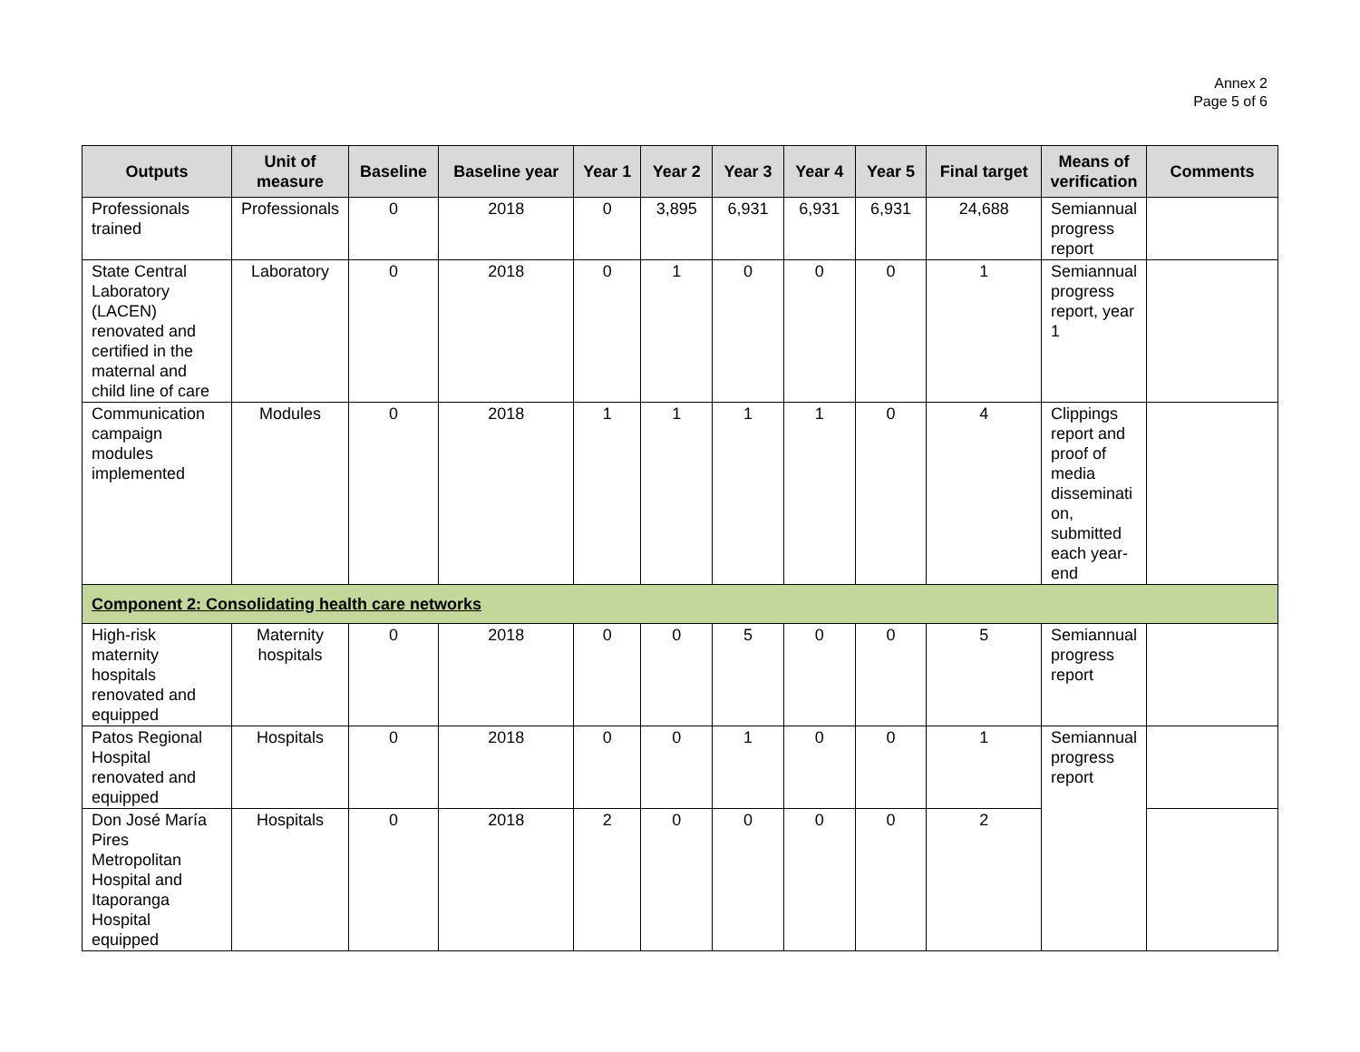Annex 2
Page 5 of 6
| Outputs | Unit of measure | Baseline | Baseline year | Year 1 | Year 2 | Year 3 | Year 4 | Year 5 | Final target | Means of verification | Comments |
| --- | --- | --- | --- | --- | --- | --- | --- | --- | --- | --- | --- |
| Professionals trained | Professionals | 0 | 2018 | 0 | 3,895 | 6,931 | 6,931 | 6,931 | 24,688 | Semiannual progress report | |
| State Central Laboratory (LACEN) renovated and certified in the maternal and child line of care | Laboratory | 0 | 2018 | 0 | 1 | 0 | 0 | 0 | 1 | Semiannual progress report, year 1 | |
| Communication campaign modules implemented | Modules | 0 | 2018 | 1 | 1 | 1 | 1 | 0 | 4 | Clippings report and proof of media disseminati on, submitted each year-end | |
| Component 2: Consolidating health care networks | | | | | | | | | | | |
| High-risk maternity hospitals renovated and equipped | Maternity hospitals | 0 | 2018 | 0 | 0 | 5 | 0 | 0 | 5 | Semiannual progress report | |
| Patos Regional Hospital renovated and equipped | Hospitals | 0 | 2018 | 0 | 0 | 1 | 0 | 0 | 1 | Semiannual progress report | |
| Don José María Pires Metropolitan Hospital and Itaporanga Hospital equipped | Hospitals | 0 | 2018 | 2 | 0 | 0 | 0 | 0 | 2 | | |